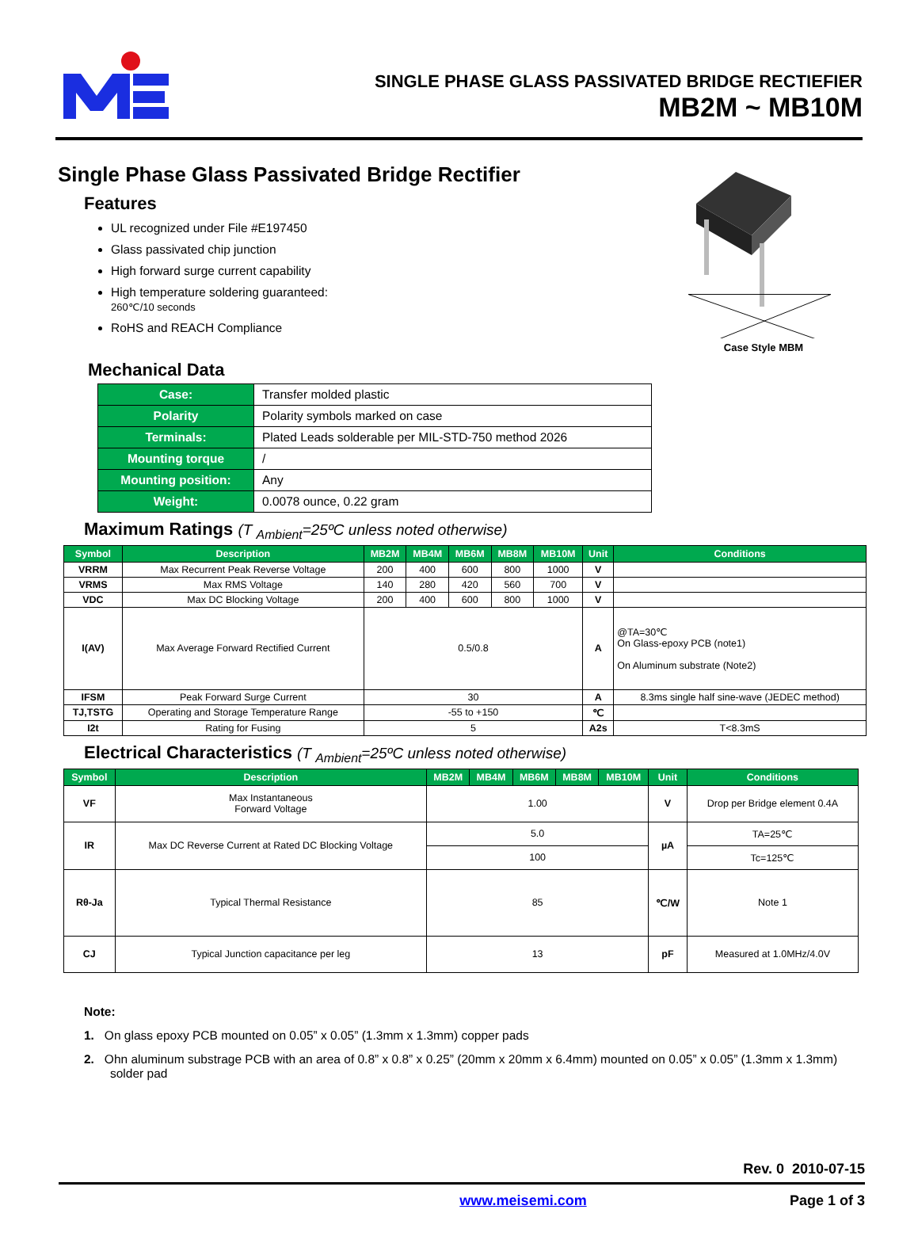SINGLE PHASE GLASS PASSIVATED BRIDGE RECTIEFIER
MB2M ~ MB10M
Single Phase Glass Passivated Bridge Rectifier
Features
UL recognized under File #E197450
Glass passivated chip junction
High forward surge current capability
High temperature soldering guaranteed:
260℃/10 seconds
RoHS and REACH Compliance
Case Style MBM
Mechanical Data
| Case: | Transfer molded plastic |
| Polarity | Polarity symbols marked on case |
| Terminals: | Plated Leads solderable per MIL-STD-750 method 2026 |
| Mounting torque | / |
| Mounting position: | Any |
| Weight: | 0.0078 ounce, 0.22 gram |
Maximum Ratings (T <sub>Ambient</sub>=25ºC unless noted otherwise)
| Symbol | Description | MB2M | MB4M | MB6M | MB8M | MB10M | Unit | Conditions |
| --- | --- | --- | --- | --- | --- | --- | --- | --- |
| VRRM | Max Recurrent Peak Reverse Voltage | 200 | 400 | 600 | 800 | 1000 | V | |
| VRMS | Max RMS Voltage | 140 | 280 | 420 | 560 | 700 | V | |
| VDC | Max DC Blocking Voltage | 200 | 400 | 600 | 800 | 1000 | V | |
| I(AV) | Max Average Forward Rectified Current | 0.5/0.8 | | | | | A | @TA=30℃ On Glass-epoxy PCB (note1) On Aluminum substrate (Note2) |
| IFSM | Peak Forward Surge Current | 30 | | | | | A | 8.3ms single half sine-wave (JEDEC method) |
| TJ,TSTG | Operating and Storage Temperature Range | -55 to +150 | | | | | ℃ | |
| I2t | Rating for Fusing | 5 | | | | | A2s | T<8.3mS |
Electrical Characteristics (T <sub>Ambient</sub>=25ºC unless noted otherwise)
| Symbol | Description | MB2M | MB4M | MB6M | MB8M | MB10M | Unit | Conditions |
| --- | --- | --- | --- | --- | --- | --- | --- | --- |
| VF | Max Instantaneous Forward Voltage | 1.00 | | | | | V | Drop per Bridge element 0.4A |
| IR | Max DC Reverse Current at Rated DC Blocking Voltage | 5.0 | | | | | µA | TA=25℃ |
| | | 100 | | | | | | Tc=125℃ |
| Rθ-Ja | Typical Thermal Resistance | 85 | | | | | ℃/W | Note 1 |
| CJ | Typical Junction capacitance per leg | 13 | | | | | pF | Measured at 1.0MHz/4.0V |
Note:
1. On glass epoxy PCB mounted on 0.05” x 0.05” (1.3mm x 1.3mm) copper pads
2. Ohn aluminum substrage PCB with an area of 0.8” x 0.8” x 0.25” (20mm x 20mm x 6.4mm) mounted on 0.05” x 0.05” (1.3mm x 1.3mm) solder pad
Rev. 0 2010-07-15
www.meisemi.com Page 1 of 3